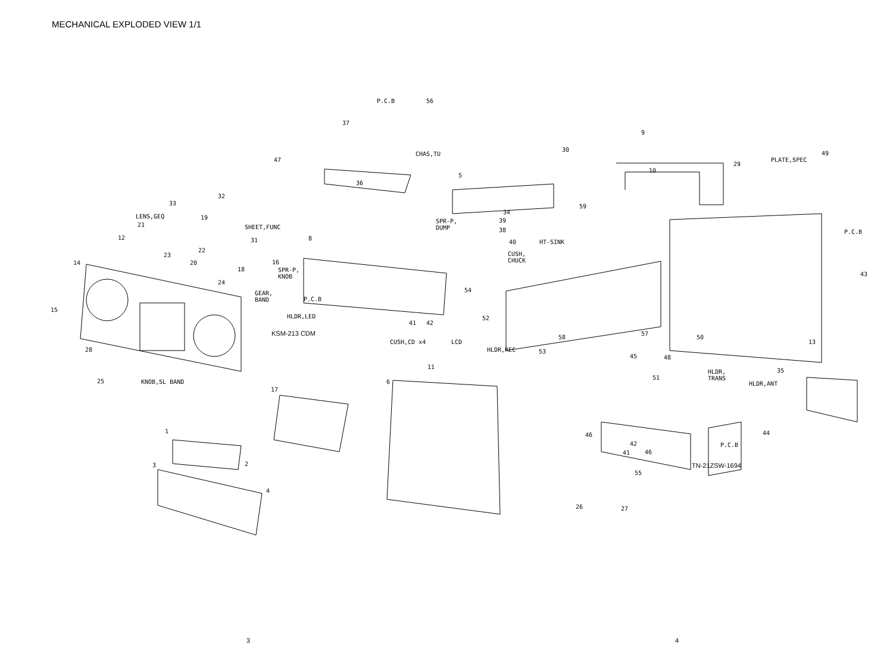MECHANICAL EXPLODED VIEW 1/1
P.C.B 56
37
CHAS,TU
9
30
49
PLATE,SPEC
29
47
10
5
36
32
33 59
34
LENS,GEQ 19 39 SPR-P,
DUMP
21 SHEET,FUNC 38 P.C.B
12 8 31 HT-SINK 40
22
23 CUSH,
CHUCK 14 20 16
SPR-P,
KNOB
18
43
24
54 GEAR,
BAND P.C.B
15
HLDR,LED 52
41 42
KSM-213 CDM 57
50
13 CUSH,CD x4
58
LCD
28 HLDR,REC 53
48 45
11
HLDR,
TRANS
35
51
25 KNOB,SL BAND 6 HLDR,ANT
17
1 44 46
42 P.C.B
46 41
3 2 TN-21ZSW-1694
55
4
26 27
3 4